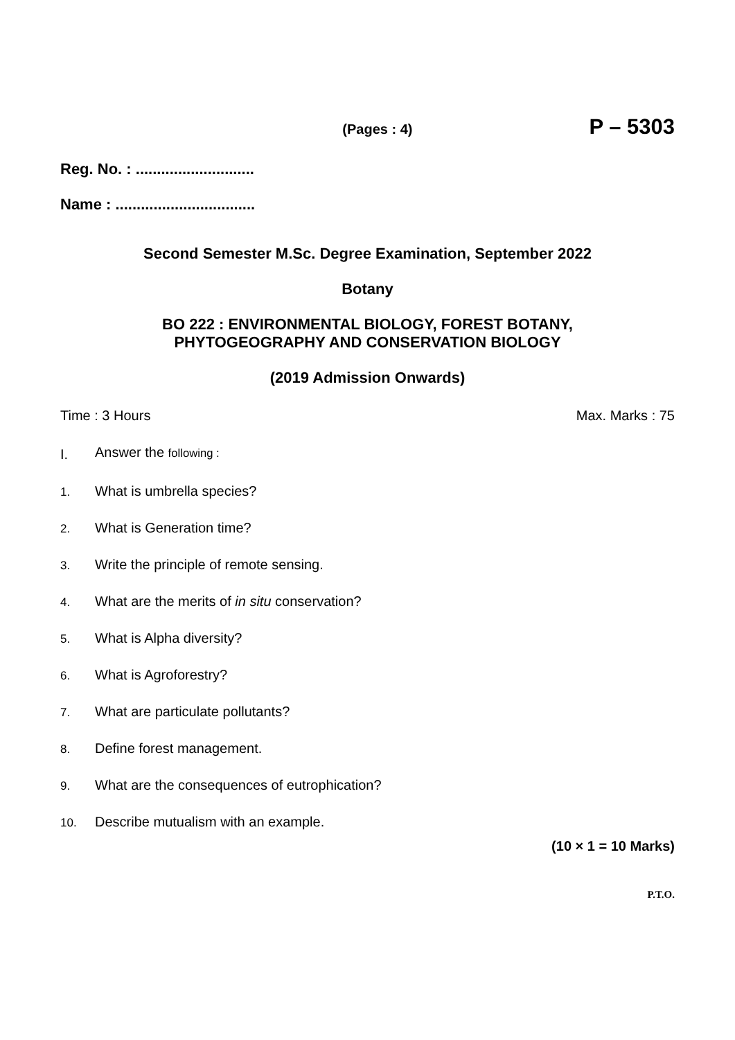(Pages : 4) P – 5303
Reg. No. : ............................
Name : .................................
Second Semester M.Sc. Degree Examination, September 2022
Botany
BO 222 : ENVIRONMENTAL BIOLOGY, FOREST BOTANY,
PHYTOGEOGRAPHY AND CONSERVATION BIOLOGY
(2019 Admission Onwards)
Time : 3 Hours Max. Marks : 75
I. Answer the following :
1. What is umbrella species?
2. What is Generation time?
3. Write the principle of remote sensing.
4. What are the merits of in situ conservation?
5. What is Alpha diversity?
6. What is Agroforestry?
7. What are particulate pollutants?
8. Define forest management.
9. What are the consequences of eutrophication?
10. Describe mutualism with an example.
(10 × 1 = 10 Marks)
P.T.O.